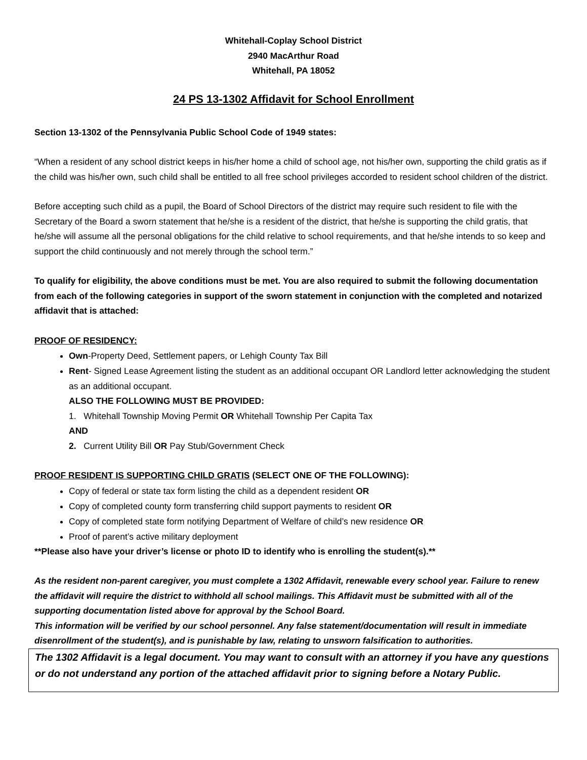Whitehall-Coplay School District
2940 MacArthur Road
Whitehall, PA 18052
24 PS 13-1302 Affidavit for School Enrollment
Section 13-1302 of the Pennsylvania Public School Code of 1949 states:
“When a resident of any school district keeps in his/her home a child of school age, not his/her own, supporting the child gratis as if the child was his/her own, such child shall be entitled to all free school privileges accorded to resident school children of the district.
Before accepting such child as a pupil, the Board of School Directors of the district may require such resident to file with the Secretary of the Board a sworn statement that he/she is a resident of the district, that he/she is supporting the child gratis, that he/she will assume all the personal obligations for the child relative to school requirements, and that he/she intends to so keep and support the child continuously and not merely through the school term.”
To qualify for eligibility, the above conditions must be met. You are also required to submit the following documentation from each of the following categories in support of the sworn statement in conjunction with the completed and notarized affidavit that is attached:
PROOF OF RESIDENCY:
Own-Property Deed, Settlement papers, or Lehigh County Tax Bill
Rent- Signed Lease Agreement listing the student as an additional occupant OR Landlord letter acknowledging the student as an additional occupant.
ALSO THE FOLLOWING MUST BE PROVIDED:
1. Whitehall Township Moving Permit OR Whitehall Township Per Capita Tax
AND
2. Current Utility Bill OR Pay Stub/Government Check
PROOF RESIDENT IS SUPPORTING CHILD GRATIS (SELECT ONE OF THE FOLLOWING):
Copy of federal or state tax form listing the child as a dependent resident OR
Copy of completed county form transferring child support payments to resident OR
Copy of completed state form notifying Department of Welfare of child’s new residence OR
Proof of parent’s active military deployment
**Please also have your driver’s license or photo ID to identify who is enrolling the student(s).**
As the resident non-parent caregiver, you must complete a 1302 Affidavit, renewable every school year. Failure to renew the affidavit will require the district to withhold all school mailings. This Affidavit must be submitted with all of the supporting documentation listed above for approval by the School Board.
This information will be verified by our school personnel. Any false statement/documentation will result in immediate disenrollment of the student(s), and is punishable by law, relating to unsworn falsification to authorities.
The 1302 Affidavit is a legal document. You may want to consult with an attorney if you have any questions or do not understand any portion of the attached affidavit prior to signing before a Notary Public.